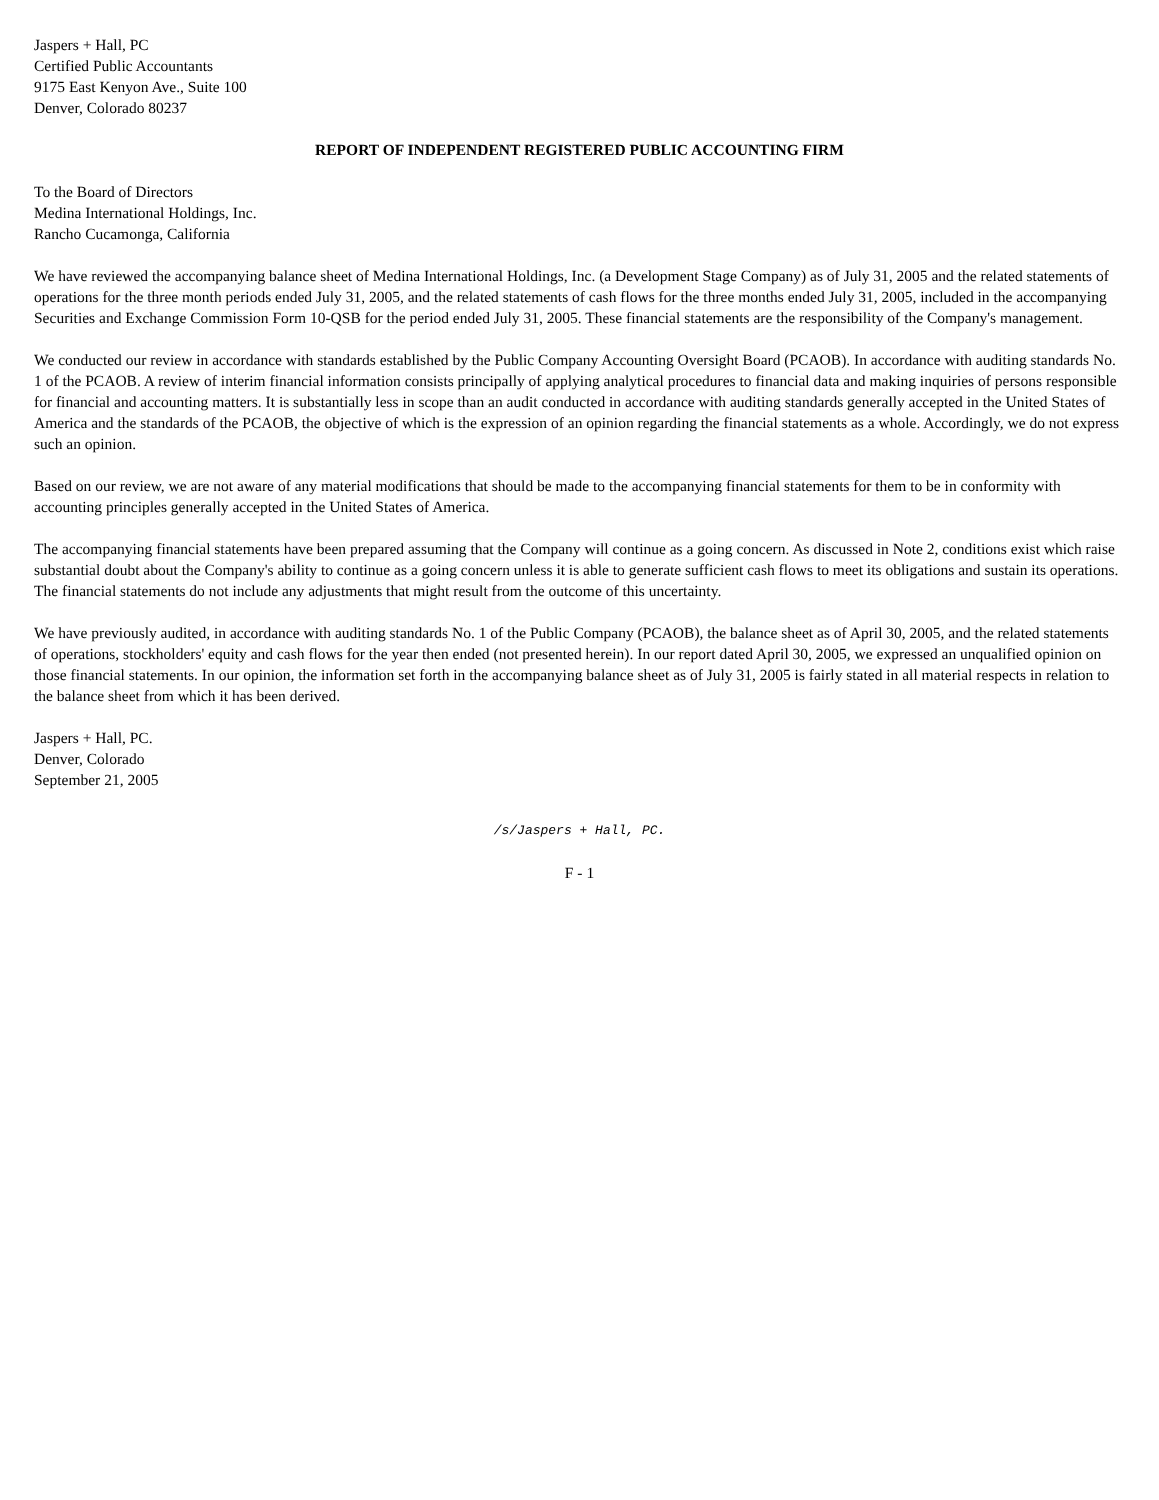Jaspers + Hall, PC
Certified Public Accountants
9175 East Kenyon Ave., Suite 100
Denver, Colorado 80237
REPORT OF INDEPENDENT REGISTERED PUBLIC ACCOUNTING FIRM
To the Board of Directors
Medina International Holdings, Inc.
Rancho Cucamonga, California
We have reviewed the accompanying balance sheet of Medina International Holdings, Inc. (a Development Stage Company) as of July 31, 2005 and the related statements of operations for the three month periods ended July 31, 2005, and the related statements of cash flows for the three months ended July 31, 2005, included in the accompanying Securities and Exchange Commission Form 10-QSB for the period ended July 31, 2005. These financial statements are the responsibility of the Company's management.
We conducted our review in accordance with standards established by the Public Company Accounting Oversight Board (PCAOB). In accordance with auditing standards No. 1 of the PCAOB. A review of interim financial information consists principally of applying analytical procedures to financial data and making inquiries of persons responsible for financial and accounting matters. It is substantially less in scope than an audit conducted in accordance with auditing standards generally accepted in the United States of America and the standards of the PCAOB, the objective of which is the expression of an opinion regarding the financial statements as a whole. Accordingly, we do not express such an opinion.
Based on our review, we are not aware of any material modifications that should be made to the accompanying financial statements for them to be in conformity with accounting principles generally accepted in the United States of America.
The accompanying financial statements have been prepared assuming that the Company will continue as a going concern. As discussed in Note 2, conditions exist which raise substantial doubt about the Company's ability to continue as a going concern unless it is able to generate sufficient cash flows to meet its obligations and sustain its operations. The financial statements do not include any adjustments that might result from the outcome of this uncertainty.
We have previously audited, in accordance with auditing standards No. 1 of the Public Company (PCAOB), the balance sheet as of April 30, 2005, and the related statements of operations, stockholders' equity and cash flows for the year then ended (not presented herein). In our report dated April 30, 2005, we expressed an unqualified opinion on those financial statements. In our opinion, the information set forth in the accompanying balance sheet as of July 31, 2005 is fairly stated in all material respects in relation to the balance sheet from which it has been derived.
Jaspers + Hall, PC.
Denver, Colorado
September 21, 2005
/s/Jaspers + Hall, PC.
F - 1